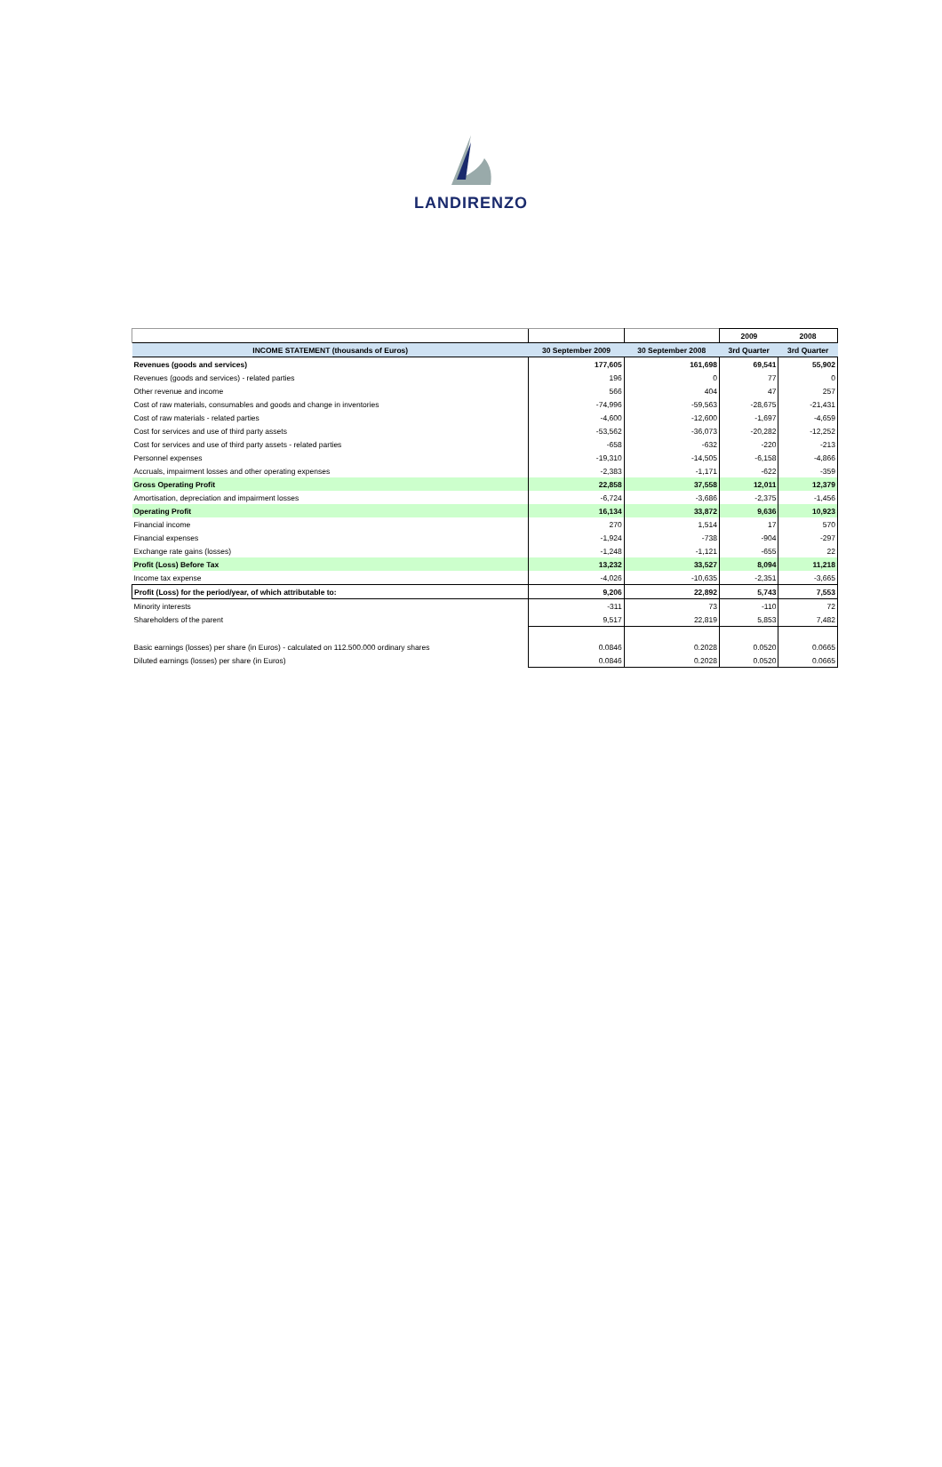LANDIRENZO
| | | | 2009 | 2008 |
| INCOME STATEMENT (thousands of Euros) | 30 September 2009 | 30 September 2008 | 3rd Quarter | 3rd Quarter |
| Revenues (goods and services) | 177,605 | 161,698 | 69,541 | 55,902 |
| Revenues (goods and services) - related parties | 196 | 0 | 77 | 0 |
| Other revenue and income | 566 | 404 | 47 | 257 |
| Cost of raw materials, consumables and goods and change in inventories | -74,996 | -59,563 | -28,675 | -21,431 |
| Cost of raw materials - related parties | -4,600 | -12,600 | -1,697 | -4,659 |
| Cost for services and use of third party assets | -53,562 | -36,073 | -20,282 | -12,252 |
| Cost for services and use of third party assets - related parties | -658 | -632 | -220 | -213 |
| Personnel expenses | -19,310 | -14,505 | -6,158 | -4,866 |
| Accruals, impairment losses and other operating expenses | -2,383 | -1,171 | -622 | -359 |
| Gross Operating Profit | 22,858 | 37,558 | 12,011 | 12,379 |
| Amortisation, depreciation and impairment losses | -6,724 | -3,686 | -2,375 | -1,456 |
| Operating Profit | 16,134 | 33,872 | 9,636 | 10,923 |
| Financial income | 270 | 1,514 | 17 | 570 |
| Financial expenses | -1,924 | -738 | -904 | -297 |
| Exchange rate gains (losses) | -1,248 | -1,121 | -655 | 22 |
| Profit (Loss) Before Tax | 13,232 | 33,527 | 8,094 | 11,218 |
| Income tax expense | -4,026 | -10,635 | -2,351 | -3,665 |
| Profit (Loss) for the period/year, of which attributable to: | 9,206 | 22,892 | 5,743 | 7,553 |
| Minority interests | -311 | 73 | -110 | 72 |
| Shareholders of the parent | 9,517 | 22,819 | 5,853 | 7,482 |
| Basic earnings (losses) per share (in Euros) - calculated on 112.500.000 ordinary shares | 0.0846 | 0.2028 | 0.0520 | 0.0665 |
| Diluted earnings (losses) per share (in Euros) | 0.0846 | 0.2028 | 0.0520 | 0.0665 |